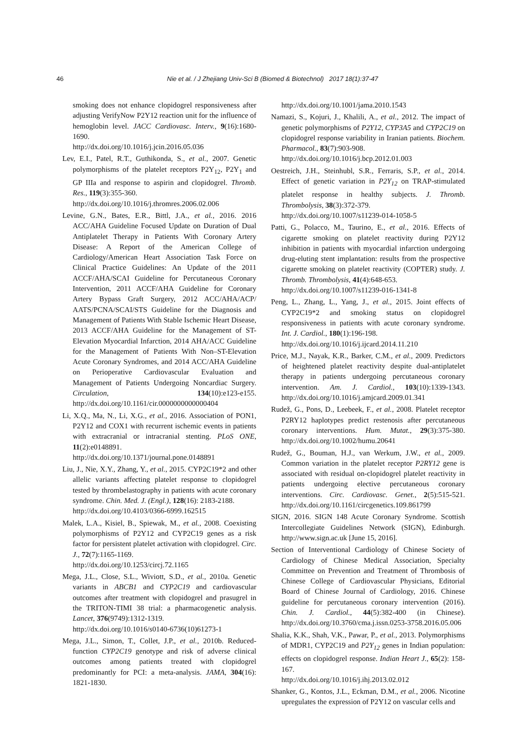46 Nie et al. / J Zhejiang Univ-Sci B (Biomed & Biotechnol) 2017 18(1):37-47
smoking does not enhance clopidogrel responsiveness after adjusting VerifyNow P2Y12 reaction unit for the influence of hemoglobin level. JACC Cardiovasc. Interv., 9(16):1680-1690.
http://dx.doi.org/10.1016/j.jcin.2016.05.036
Lev, E.I., Patel, R.T., Guthikonda, S., et al., 2007. Genetic polymorphisms of the platelet receptors P2Y<sub>12</sub>, P2Y<sub>1</sub> and GP IIIa and response to aspirin and clopidogrel. Thromb. Res., 119(3):355-360.
http://dx.doi.org/10.1016/j.thromres.2006.02.006
Levine, G.N., Bates, E.R., Bittl, J.A., et al., 2016. 2016 ACC/AHA Guideline Focused Update on Duration of Dual Antiplatelet Therapy in Patients With Coronary Artery Disease: A Report of the American College of Cardiology/American Heart Association Task Force on Clinical Practice Guidelines: An Update of the 2011 ACCF/AHA/SCAI Guideline for Percutaneous Coronary Intervention, 2011 ACCF/AHA Guideline for Coronary Artery Bypass Graft Surgery, 2012 ACC/AHA/ACP/ AATS/PCNA/SCAI/STS Guideline for the Diagnosis and Management of Patients With Stable Ischemic Heart Disease, 2013 ACCF/AHA Guideline for the Management of ST-Elevation Myocardial Infarction, 2014 AHA/ACC Guideline for the Management of Patients With Non–ST-Elevation Acute Coronary Syndromes, and 2014 ACC/AHA Guideline on Perioperative Cardiovascular Evaluation and Management of Patients Undergoing Noncardiac Surgery. Circulation, 134(10):e123-e155. http://dx.doi.org/10.1161/cir.0000000000000404
Li, X.Q., Ma, N., Li, X.G., et al., 2016. Association of PON1, P2Y12 and COX1 with recurrent ischemic events in patients with extracranial or intracranial stenting. PLoS ONE, 11(2):e0148891.
http://dx.doi.org/10.1371/journal.pone.0148891
Liu, J., Nie, X.Y., Zhang, Y., et al., 2015. CYP2C19*2 and other allelic variants affecting platelet response to clopidogrel tested by thrombelastography in patients with acute coronary syndrome. Chin. Med. J. (Engl.), 128(16): 2183-2188.
http://dx.doi.org/10.4103/0366-6999.162515
Malek, L.A., Kisiel, B., Spiewak, M., et al., 2008. Coexisting polymorphisms of P2Y12 and CYP2C19 genes as a risk factor for persistent platelet activation with clopidogrel. Circ. J., 72(7):1165-1169.
http://dx.doi.org/10.1253/circj.72.1165
Mega, J.L., Close, S.L., Wiviott, S.D., et al., 2010a. Genetic variants in ABCB1 and CYP2C19 and cardiovascular outcomes after treatment with clopidogrel and prasugrel in the TRITON-TIMI 38 trial: a pharmacogenetic analysis. Lancet, 376(9749):1312-1319.
http://dx.doi.org/10.1016/s0140-6736(10)61273-1
Mega, J.L., Simon, T., Collet, J.P., et al., 2010b. Reduced-function CYP2C19 genotype and risk of adverse clinical outcomes among patients treated with clopidogrel predominantly for PCI: a meta-analysis. JAMA, 304(16): 1821-1830.
http://dx.doi.org/10.1001/jama.2010.1543
Namazi, S., Kojuri, J., Khalili, A., et al., 2012. The impact of genetic polymorphisms of P2Y12, CYP3A5 and CYP2C19 on clopidogrel response variability in Iranian patients. Biochem. Pharmacol., 83(7):903-908.
http://dx.doi.org/10.1016/j.bcp.2012.01.003
Oestreich, J.H., Steinhubl, S.R., Ferraris, S.P., et al., 2014. Effect of genetic variation in P2Y<sub>12</sub> on TRAP-stimulated platelet response in healthy subjects. J. Thromb. Thrombolysis, 38(3):372-379.
http://dx.doi.org/10.1007/s11239-014-1058-5
Patti, G., Polacco, M., Taurino, E., et al., 2016. Effects of cigarette smoking on platelet reactivity during P2Y12 inhibition in patients with myocardial infarction undergoing drug-eluting stent implantation: results from the prospective cigarette smoking on platelet reactivity (COPTER) study. J. Thromb. Thrombolysis, 41(4):648-653.
http://dx.doi.org/10.1007/s11239-016-1341-8
Peng, L., Zhang, L., Yang, J., et al., 2015. Joint effects of CYP2C19*2 and smoking status on clopidogrel responsiveness in patients with acute coronary syndrome. Int. J. Cardiol., 180(1):196-198.
http://dx.doi.org/10.1016/j.ijcard.2014.11.210
Price, M.J., Nayak, K.R., Barker, C.M., et al., 2009. Predictors of heightened platelet reactivity despite dual-antiplatelet therapy in patients undergoing percutaneous coronary intervention. Am. J. Cardiol., 103(10):1339-1343. http://dx.doi.org/10.1016/j.amjcard.2009.01.341
Rudež, G., Pons, D., Leebeek, F., et al., 2008. Platelet receptor P2RY12 haplotypes predict restenosis after percutaneous coronary interventions. Hum. Mutat., 29(3):375-380. http://dx.doi.org/10.1002/humu.20641
Rudež, G., Bouman, H.J., van Werkum, J.W., et al., 2009. Common variation in the platelet receptor P2RY12 gene is associated with residual on-clopidogrel platelet reactivity in patients undergoing elective percutaneous coronary interventions. Circ. Cardiovasc. Genet., 2(5):515-521. http://dx.doi.org/10.1161/circgenetics.109.861799
SIGN, 2016. SIGN 148 Acute Coronary Syndrome. Scottish Intercollegiate Guidelines Network (SIGN), Edinburgh. http://www.sign.ac.uk [June 15, 2016].
Section of Interventional Cardiology of Chinese Society of Cardiology of Chinese Medical Association, Specialty Committee on Prevention and Treatment of Thrombosis of Chinese College of Cardiovascular Physicians, Editorial Board of Chinese Journal of Cardiology, 2016. Chinese guideline for percutaneous coronary intervention (2016). Chin. J. Cardiol., 44(5):382-400 (in Chinese). http://dx.doi.org/10.3760/cma.j.issn.0253-3758.2016.05.006
Shalia, K.K., Shah, V.K., Pawar, P., et al., 2013. Polymorphisms of MDR1, CYP2C19 and P2Y<sub>12</sub> genes in Indian population: effects on clopidogrel response. Indian Heart J., 65(2): 158-167.
http://dx.doi.org/10.1016/j.ihj.2013.02.012
Shanker, G., Kontos, J.L., Eckman, D.M., et al., 2006. Nicotine upregulates the expression of P2Y12 on vascular cells and